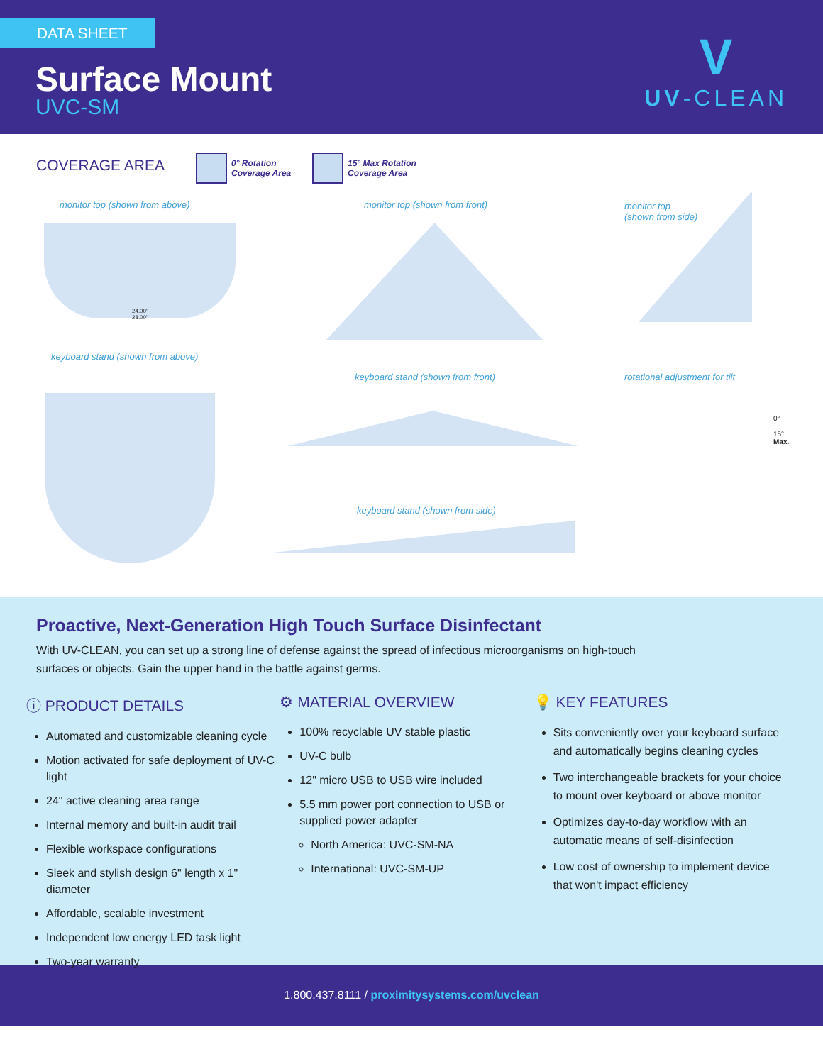DATA SHEET
Surface Mount
UVC-SM
V
UV-CLEAN
COVERAGE AREA
0° Rotation
Coverage Area
15° Max Rotation
Coverage Area
monitor top (shown from above)
24.00"
28.00"
monitor top (shown from front)
monitor top
(shown from side)
keyboard stand (shown from above)
keyboard stand (shown from front)
rotational adjustment for tilt
0°
15°
Max.
keyboard stand (shown from side)
Proactive, Next-Generation High Touch Surface Disinfectant
With UV-CLEAN, you can set up a strong line of defense against the spread of infectious microorganisms on high-touch
surfaces or objects. Gain the upper hand in the battle against germs.
ⓘ PRODUCT DETAILS
Automated and customizable cleaning cycle
Motion activated for safe deployment of UV-C light
24" active cleaning area range
Internal memory and built-in audit trail
Flexible workspace configurations
Sleek and stylish design 6" length x 1" diameter
Affordable, scalable investment
Independent low energy LED task light
Two-year warranty
⚙ MATERIAL OVERVIEW
100% recyclable UV stable plastic
UV-C bulb
12" micro USB to USB wire included
5.5 mm power port connection to USB or supplied power adapter
North America: UVC-SM-NA
International: UVC-SM-UP
💡 KEY FEATURES
Sits conveniently over your keyboard surface and automatically begins cleaning cycles
Two interchangeable brackets for your choice to mount over keyboard or above monitor
Optimizes day-to-day workflow with an automatic means of self-disinfection
Low cost of ownership to implement device that won't impact efficiency
1.800.437.8111 / proximitysystems.com/uvclean